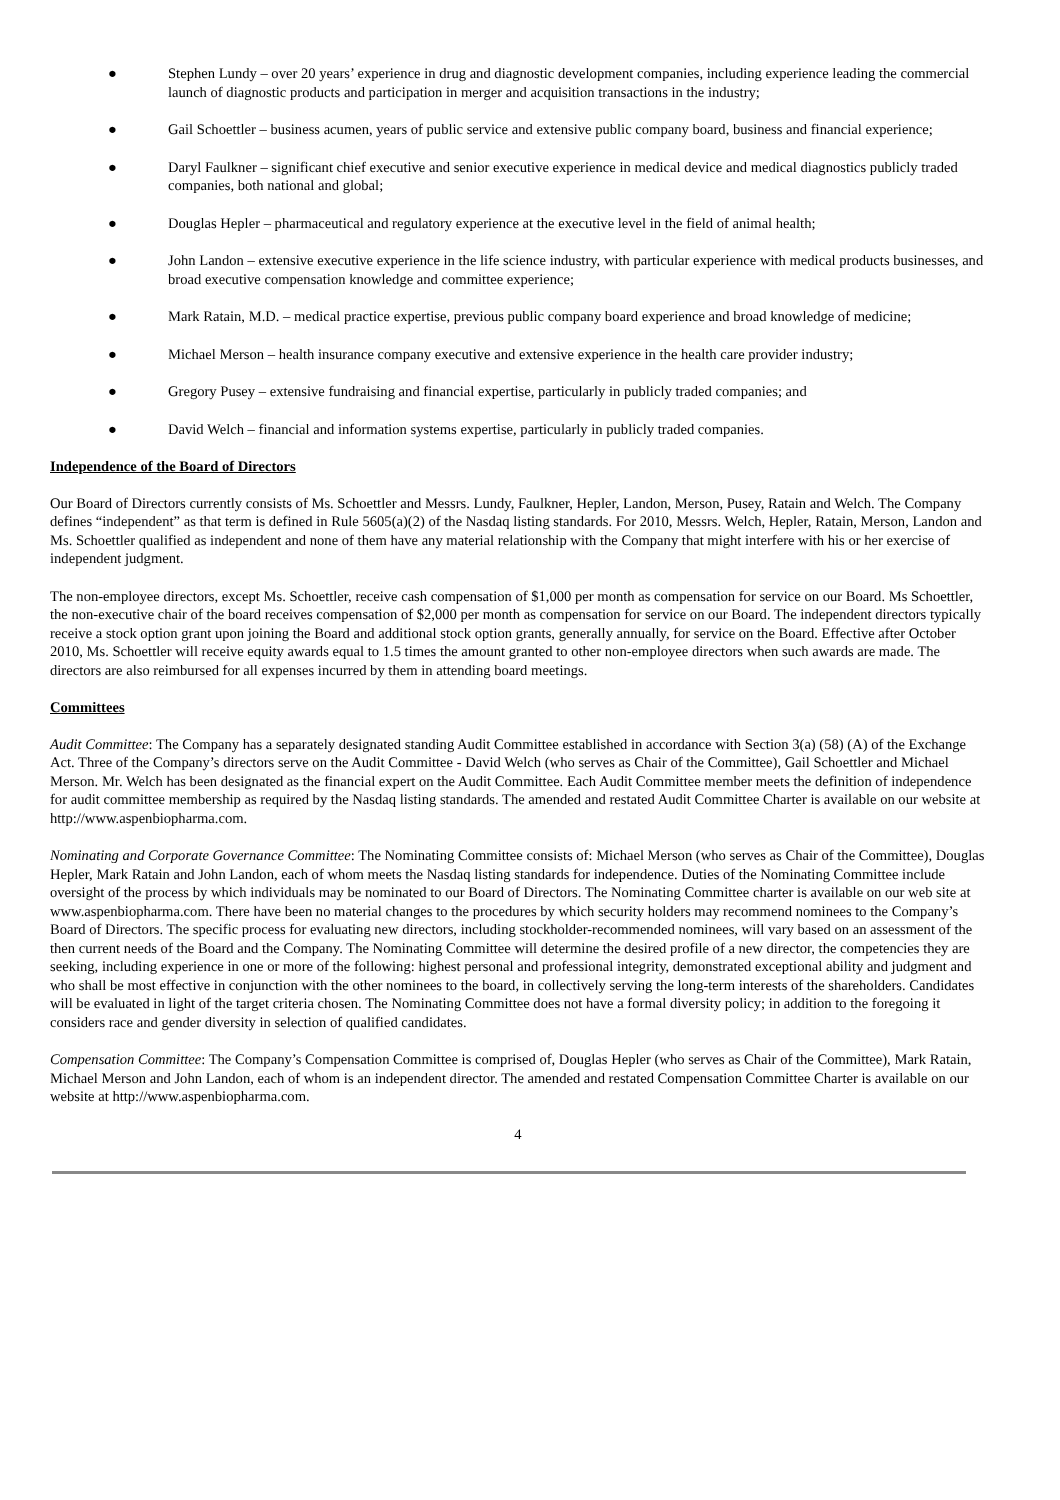● Stephen Lundy – over 20 years’ experience in drug and diagnostic development companies, including experience leading the commercial launch of diagnostic products and participation in merger and acquisition transactions in the industry;
● Gail Schoettler – business acumen, years of public service and extensive public company board, business and financial experience;
● Daryl Faulkner – significant chief executive and senior executive experience in medical device and medical diagnostics publicly traded companies, both national and global;
● Douglas Hepler – pharmaceutical and regulatory experience at the executive level in the field of animal health;
● John Landon – extensive executive experience in the life science industry, with particular experience with medical products businesses, and broad executive compensation knowledge and committee experience;
● Mark Ratain, M.D. – medical practice expertise, previous public company board experience and broad knowledge of medicine;
● Michael Merson – health insurance company executive and extensive experience in the health care provider industry;
● Gregory Pusey – extensive fundraising and financial expertise, particularly in publicly traded companies; and
● David Welch – financial and information systems expertise, particularly in publicly traded companies.
Independence of the Board of Directors
Our Board of Directors currently consists of Ms. Schoettler and Messrs. Lundy, Faulkner, Hepler, Landon, Merson, Pusey, Ratain and Welch. The Company defines “independent” as that term is defined in Rule 5605(a)(2) of the Nasdaq listing standards. For 2010, Messrs. Welch, Hepler, Ratain, Merson, Landon and Ms. Schoettler qualified as independent and none of them have any material relationship with the Company that might interfere with his or her exercise of independent judgment.
The non-employee directors, except Ms. Schoettler, receive cash compensation of $1,000 per month as compensation for service on our Board. Ms Schoettler, the non-executive chair of the board receives compensation of $2,000 per month as compensation for service on our Board. The independent directors typically receive a stock option grant upon joining the Board and additional stock option grants, generally annually, for service on the Board. Effective after October 2010, Ms. Schoettler will receive equity awards equal to 1.5 times the amount granted to other non-employee directors when such awards are made. The directors are also reimbursed for all expenses incurred by them in attending board meetings.
Committees
Audit Committee: The Company has a separately designated standing Audit Committee established in accordance with Section 3(a) (58) (A) of the Exchange Act. Three of the Company’s directors serve on the Audit Committee - David Welch (who serves as Chair of the Committee), Gail Schoettler and Michael Merson. Mr. Welch has been designated as the financial expert on the Audit Committee. Each Audit Committee member meets the definition of independence for audit committee membership as required by the Nasdaq listing standards. The amended and restated Audit Committee Charter is available on our website at http://www.aspenbiopharma.com.
Nominating and Corporate Governance Committee: The Nominating Committee consists of: Michael Merson (who serves as Chair of the Committee), Douglas Hepler, Mark Ratain and John Landon, each of whom meets the Nasdaq listing standards for independence. Duties of the Nominating Committee include oversight of the process by which individuals may be nominated to our Board of Directors. The Nominating Committee charter is available on our web site at www.aspenbiopharma.com. There have been no material changes to the procedures by which security holders may recommend nominees to the Company’s Board of Directors. The specific process for evaluating new directors, including stockholder-recommended nominees, will vary based on an assessment of the then current needs of the Board and the Company. The Nominating Committee will determine the desired profile of a new director, the competencies they are seeking, including experience in one or more of the following: highest personal and professional integrity, demonstrated exceptional ability and judgment and who shall be most effective in conjunction with the other nominees to the board, in collectively serving the long-term interests of the shareholders. Candidates will be evaluated in light of the target criteria chosen. The Nominating Committee does not have a formal diversity policy; in addition to the foregoing it considers race and gender diversity in selection of qualified candidates.
Compensation Committee: The Company’s Compensation Committee is comprised of, Douglas Hepler (who serves as Chair of the Committee), Mark Ratain, Michael Merson and John Landon, each of whom is an independent director. The amended and restated Compensation Committee Charter is available on our website at http://www.aspenbiopharma.com.
4